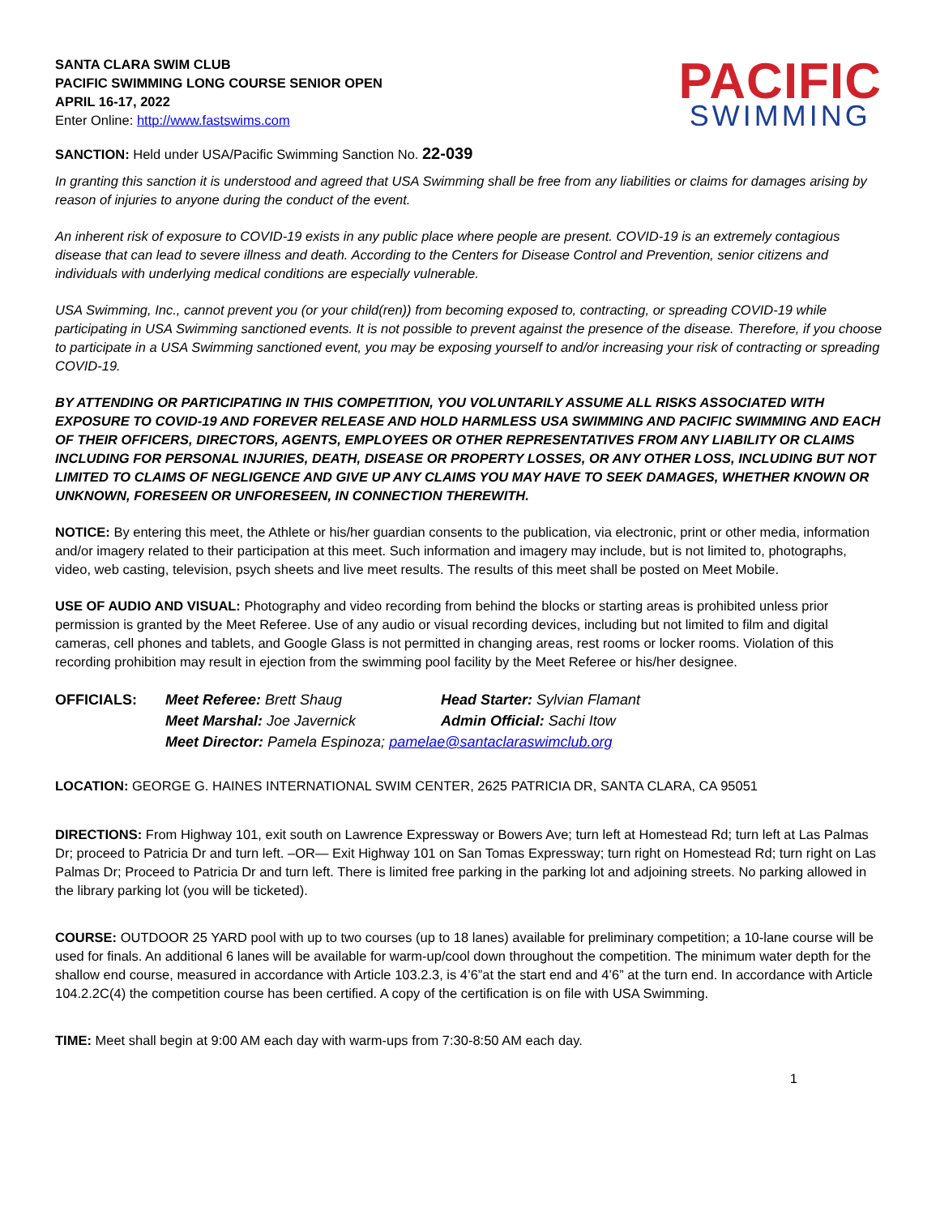SANTA CLARA SWIM CLUB
PACIFIC SWIMMING LONG COURSE SENIOR OPEN
APRIL 16-17, 2022
Enter Online: http://www.fastswims.com
PACIFIC
SWIMMING
SANCTION: Held under USA/Pacific Swimming Sanction No. 22-039
In granting this sanction it is understood and agreed that USA Swimming shall be free from any liabilities or claims for damages arising by reason of injuries to anyone during the conduct of the event.
An inherent risk of exposure to COVID-19 exists in any public place where people are present. COVID-19 is an extremely contagious disease that can lead to severe illness and death. According to the Centers for Disease Control and Prevention, senior citizens and individuals with underlying medical conditions are especially vulnerable.
USA Swimming, Inc., cannot prevent you (or your child(ren)) from becoming exposed to, contracting, or spreading COVID-19 while participating in USA Swimming sanctioned events. It is not possible to prevent against the presence of the disease. Therefore, if you choose to participate in a USA Swimming sanctioned event, you may be exposing yourself to and/or increasing your risk of contracting or spreading COVID-19.
BY ATTENDING OR PARTICIPATING IN THIS COMPETITION, YOU VOLUNTARILY ASSUME ALL RISKS ASSOCIATED WITH EXPOSURE TO COVID-19 AND FOREVER RELEASE AND HOLD HARMLESS USA SWIMMING AND PACIFIC SWIMMING AND EACH OF THEIR OFFICERS, DIRECTORS, AGENTS, EMPLOYEES OR OTHER REPRESENTATIVES FROM ANY LIABILITY OR CLAIMS INCLUDING FOR PERSONAL INJURIES, DEATH, DISEASE OR PROPERTY LOSSES, OR ANY OTHER LOSS, INCLUDING BUT NOT LIMITED TO CLAIMS OF NEGLIGENCE AND GIVE UP ANY CLAIMS YOU MAY HAVE TO SEEK DAMAGES, WHETHER KNOWN OR UNKNOWN, FORESEEN OR UNFORESEEN, IN CONNECTION THEREWITH.
NOTICE: By entering this meet, the Athlete or his/her guardian consents to the publication, via electronic, print or other media, information and/or imagery related to their participation at this meet. Such information and imagery may include, but is not limited to, photographs, video, web casting, television, psych sheets and live meet results. The results of this meet shall be posted on Meet Mobile.
USE OF AUDIO AND VISUAL: Photography and video recording from behind the blocks or starting areas is prohibited unless prior permission is granted by the Meet Referee. Use of any audio or visual recording devices, including but not limited to film and digital cameras, cell phones and tablets, and Google Glass is not permitted in changing areas, rest rooms or locker rooms. Violation of this recording prohibition may result in ejection from the swimming pool facility by the Meet Referee or his/her designee.
OFFICIALS:
Meet Referee: Brett Shaug
Head Starter: Sylvian Flamant
Meet Marshal: Joe Javernick
Admin Official: Sachi Itow
Meet Director: Pamela Espinoza; pamelae@santaclaraswimclub.org
LOCATION: GEORGE G. HAINES INTERNATIONAL SWIM CENTER, 2625 PATRICIA DR, SANTA CLARA, CA 95051
DIRECTIONS: From Highway 101, exit south on Lawrence Expressway or Bowers Ave; turn left at Homestead Rd; turn left at Las Palmas Dr; proceed to Patricia Dr and turn left. –OR— Exit Highway 101 on San Tomas Expressway; turn right on Homestead Rd; turn right on Las Palmas Dr; Proceed to Patricia Dr and turn left. There is limited free parking in the parking lot and adjoining streets. No parking allowed in the library parking lot (you will be ticketed).
COURSE: OUTDOOR 25 YARD pool with up to two courses (up to 18 lanes) available for preliminary competition; a 10-lane course will be used for finals. An additional 6 lanes will be available for warm-up/cool down throughout the competition. The minimum water depth for the shallow end course, measured in accordance with Article 103.2.3, is 4’6”at the start end and 4’6” at the turn end. In accordance with Article 104.2.2C(4) the competition course has been certified. A copy of the certification is on file with USA Swimming.
TIME: Meet shall begin at 9:00 AM each day with warm-ups from 7:30-8:50 AM each day.
1